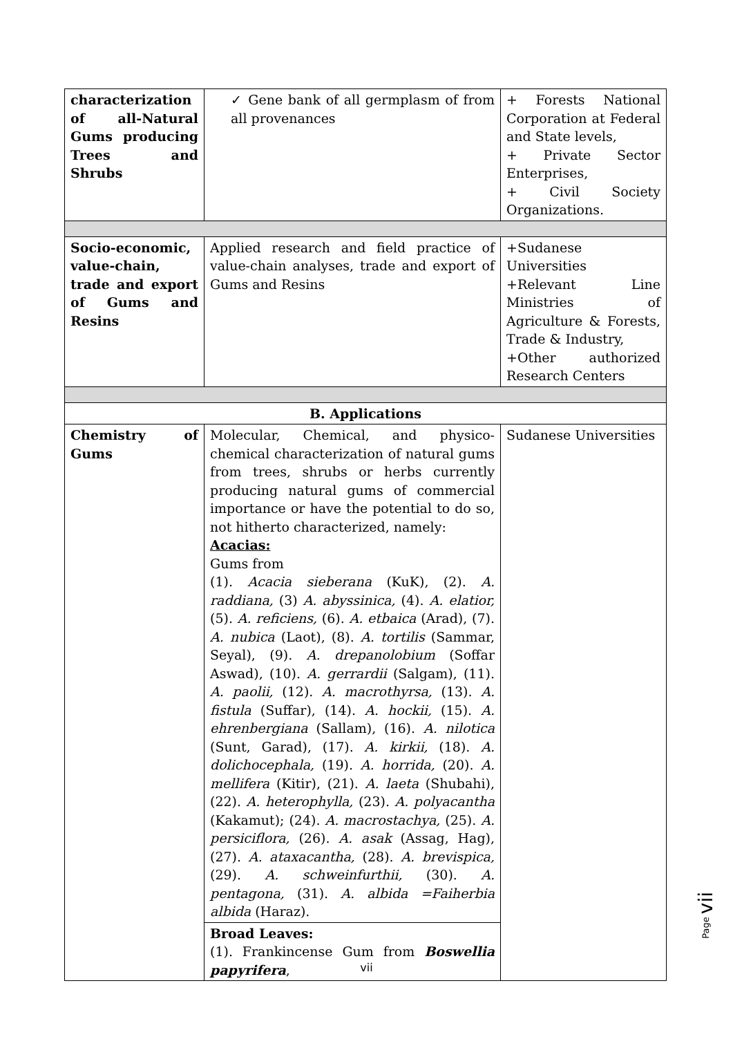| characterization of all-Natural Gums producing Trees and Shrubs | ✓ Gene bank of all germplasm of from all provenances | + Forests National Corporation at Federal and State levels, + Private Sector Enterprises, + Civil Society Organizations. |
| Socio-economic, value-chain, trade and export of Gums and Resins | Applied research and field practice of value-chain analyses, trade and export of Gums and Resins | +Sudanese Universities +Relevant Line Ministries of Agriculture & Forests, Trade & Industry, +Other authorized Research Centers |
| B. Applications | | |
| Chemistry of Gums | Molecular, Chemical, and physico-chemical characterization of natural gums from trees, shrubs or herbs currently producing natural gums of commercial importance or have the potential to do so, not hitherto characterized, namely: Acacias: Gums from (1). Acacia sieberana (KuK), (2). A. raddiana, (3) A. abyssinica, (4). A. elatior, (5). A. reficiens, (6). A. etbaica (Arad), (7). A. nubica (Laot), (8). A. tortilis (Sammar, Seyal), (9). A. drepanolobium (Soffar Aswad), (10). A. gerrardii (Salgam), (11). A. paolii, (12). A. macrothyrsa, (13). A. fistula (Suffar), (14). A. hockii, (15). A. ehrenbergiana (Sallam), (16). A. nilotica (Sunt, Garad), (17). A. kirkii, (18). A. dolichocephala, (19). A. horrida, (20). A. mellifera (Kitir), (21). A. laeta (Shubahi), (22). A. heterophylla, (23). A. polyacantha (Kakamut); (24). A. macrostachya, (25). A. persiciflora, (26). A. asak (Assag, Hag), (27). A. ataxacantha, (28). A. brevispica, (29). A. schweinfurthii, (30). A. pentagona, (31). A. albida =Faiherbia albida (Haraz). | Sudanese Universities |
| | Broad Leaves: (1). Frankincense Gum from Boswellia papyrifera , | |
Page vii
vii